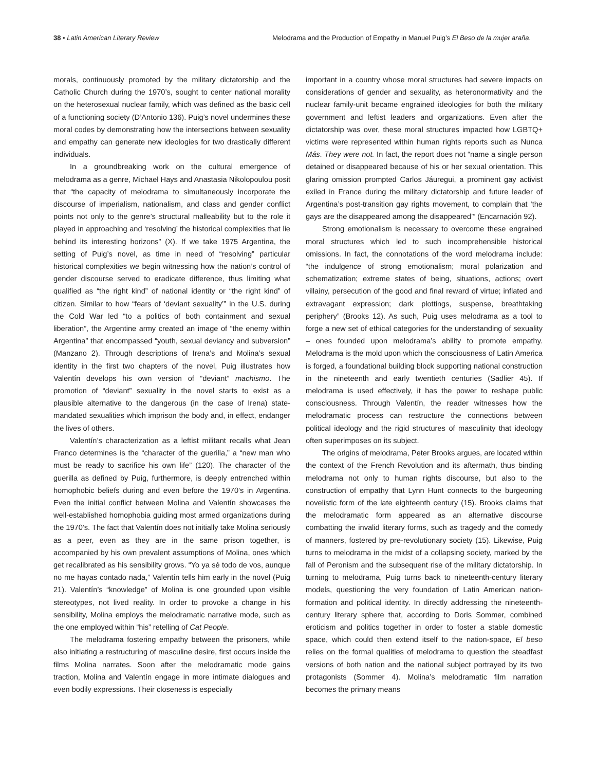38 • Latin American Literary Review
Melodrama and the Production of Empathy in Manuel Puig’s El Beso de la mujer araña.
morals, continuously promoted by the military dictatorship and the Catholic Church during the 1970’s, sought to center national morality on the heterosexual nuclear family, which was defined as the basic cell of a functioning society (D’Antonio 136). Puig’s novel undermines these moral codes by demonstrating how the intersections between sexuality and empathy can generate new ideologies for two drastically different individuals.
In a groundbreaking work on the cultural emergence of melodrama as a genre, Michael Hays and Anastasia Nikolopoulou posit that “the capacity of melodrama to simultaneously incorporate the discourse of imperialism, nationalism, and class and gender conflict points not only to the genre’s structural malleability but to the role it played in approaching and ‘resolving’ the historical complexities that lie behind its interesting horizons” (X). If we take 1975 Argentina, the setting of Puig’s novel, as time in need of “resolving” particular historical complexities we begin witnessing how the nation’s control of gender discourse served to eradicate difference, thus limiting what qualified as “the right kind” of national identity or “the right kind” of citizen. Similar to how “fears of ‘deviant sexuality’” in the U.S. during the Cold War led “to a politics of both containment and sexual liberation”, the Argentine army created an image of “the enemy within Argentina” that encompassed “youth, sexual deviancy and subversion” (Manzano 2). Through descriptions of Irena’s and Molina’s sexual identity in the first two chapters of the novel, Puig illustrates how Valentín develops his own version of “deviant” machismo. The promotion of “deviant” sexuality in the novel starts to exist as a plausible alternative to the dangerous (in the case of Irena) state-mandated sexualities which imprison the body and, in effect, endanger the lives of others.
Valentín’s characterization as a leftist militant recalls what Jean Franco determines is the “character of the guerilla,” a “new man who must be ready to sacrifice his own life” (120). The character of the guerilla as defined by Puig, furthermore, is deeply entrenched within homophobic beliefs during and even before the 1970’s in Argentina. Even the initial conflict between Molina and Valentín showcases the well-established homophobia guiding most armed organizations during the 1970’s. The fact that Valentín does not initially take Molina seriously as a peer, even as they are in the same prison together, is accompanied by his own prevalent assumptions of Molina, ones which get recalibrated as his sensibility grows. “Yo ya sé todo de vos, aunque no me hayas contado nada,” Valentín tells him early in the novel (Puig 21). Valentín’s “knowledge” of Molina is one grounded upon visible stereotypes, not lived reality. In order to provoke a change in his sensibility, Molina employs the melodramatic narrative mode, such as the one employed within “his” retelling of Cat People.
The melodrama fostering empathy between the prisoners, while also initiating a restructuring of masculine desire, first occurs inside the films Molina narrates. Soon after the melodramatic mode gains traction, Molina and Valentín engage in more intimate dialogues and even bodily expressions. Their closeness is especially
important in a country whose moral structures had severe impacts on considerations of gender and sexuality, as heteronormativity and the nuclear family-unit became engrained ideologies for both the military government and leftist leaders and organizations. Even after the dictatorship was over, these moral structures impacted how LGBTQ+ victims were represented within human rights reports such as Nunca Más. They were not. In fact, the report does not “name a single person detained or disappeared because of his or her sexual orientation. This glaring omission prompted Carlos Jáuregui, a prominent gay activist exiled in France during the military dictatorship and future leader of Argentina’s post-transition gay rights movement, to complain that ‘the gays are the disappeared among the disappeared’” (Encarnación 92).
Strong emotionalism is necessary to overcome these engrained moral structures which led to such incomprehensible historical omissions. In fact, the connotations of the word melodrama include: “the indulgence of strong emotionalism; moral polarization and schematization; extreme states of being, situations, actions; overt villainy, persecution of the good and final reward of virtue; inflated and extravagant expression; dark plottings, suspense, breathtaking periphery” (Brooks 12). As such, Puig uses melodrama as a tool to forge a new set of ethical categories for the understanding of sexuality – ones founded upon melodrama’s ability to promote empathy. Melodrama is the mold upon which the consciousness of Latin America is forged, a foundational building block supporting national construction in the nineteenth and early twentieth centuries (Sadlier 45). If melodrama is used effectively, it has the power to reshape public consciousness. Through Valentín, the reader witnesses how the melodramatic process can restructure the connections between political ideology and the rigid structures of masculinity that ideology often superimposes on its subject.
The origins of melodrama, Peter Brooks argues, are located within the context of the French Revolution and its aftermath, thus binding melodrama not only to human rights discourse, but also to the construction of empathy that Lynn Hunt connects to the burgeoning novelistic form of the late eighteenth century (15). Brooks claims that the melodramatic form appeared as an alternative discourse combatting the invalid literary forms, such as tragedy and the comedy of manners, fostered by pre-revolutionary society (15). Likewise, Puig turns to melodrama in the midst of a collapsing society, marked by the fall of Peronism and the subsequent rise of the military dictatorship. In turning to melodrama, Puig turns back to nineteenth-century literary models, questioning the very foundation of Latin American nation-formation and political identity. In directly addressing the nineteenth-century literary sphere that, according to Doris Sommer, combined eroticism and politics together in order to foster a stable domestic space, which could then extend itself to the nation-space, El beso relies on the formal qualities of melodrama to question the steadfast versions of both nation and the national subject portrayed by its two protagonists (Sommer 4). Molina’s melodramatic film narration becomes the primary means